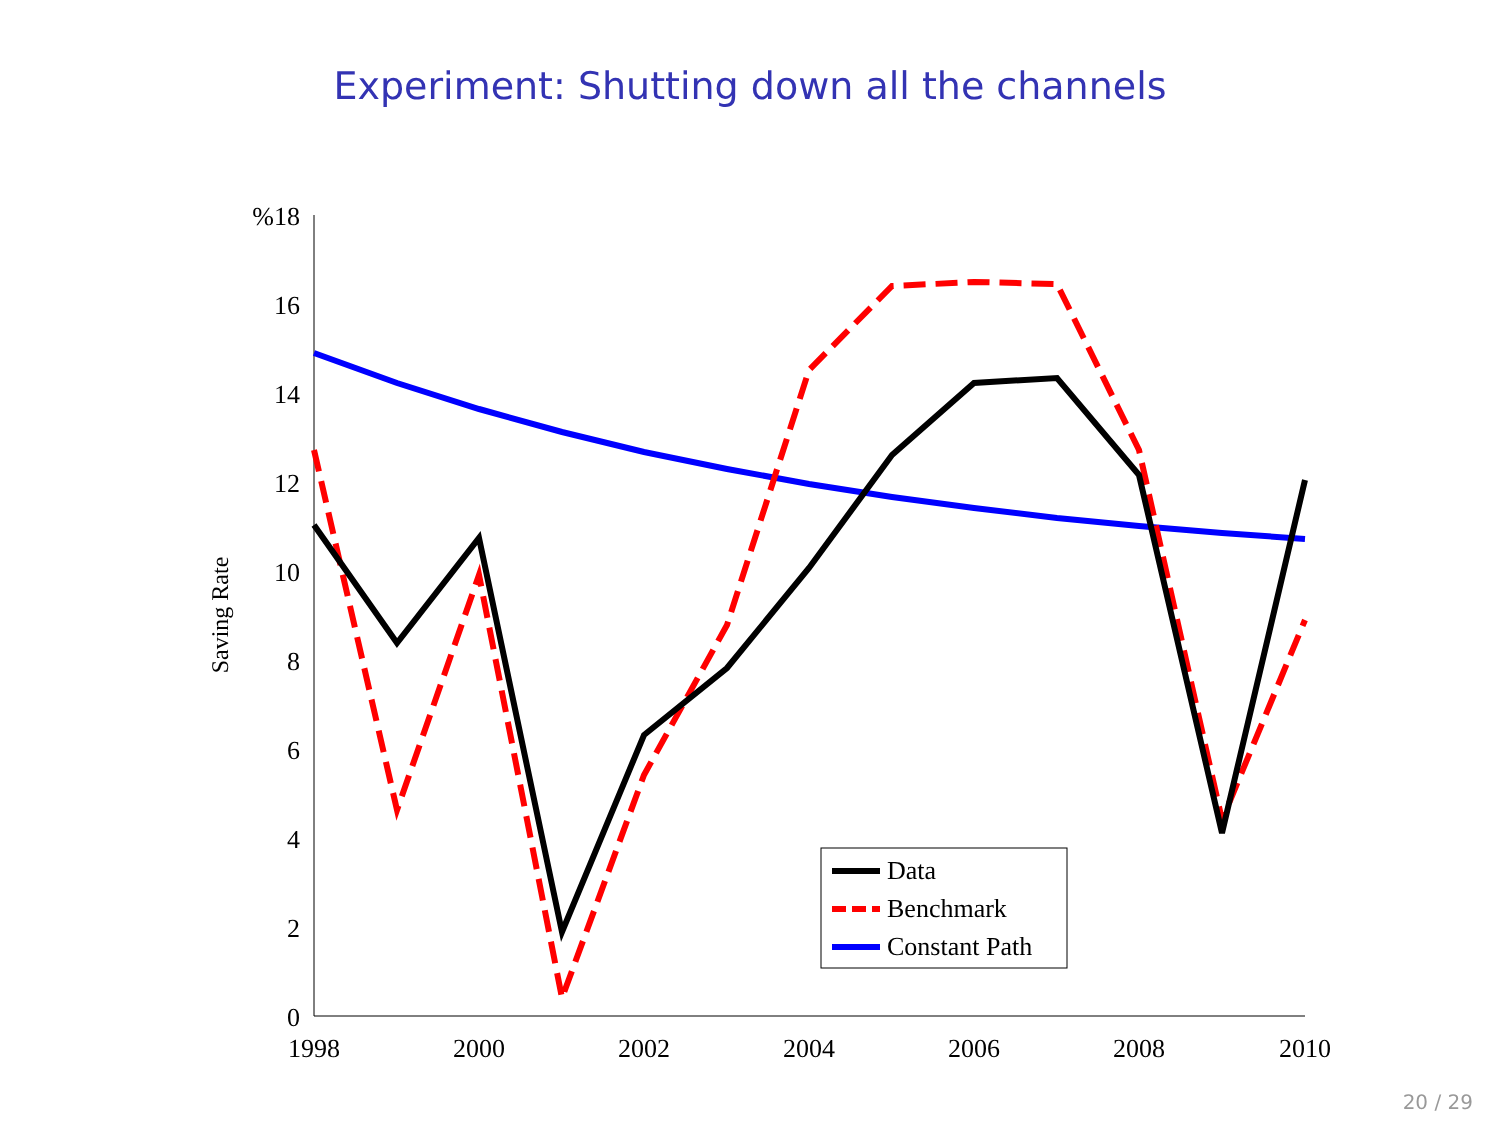Experiment: Shutting down all the channels
%18
16
14
12
10
8
6
4
2
0
1998
2000
2002
2004
2006
2008
2010
Saving Rate
Data
Benchmark
Constant Path
20 / 29